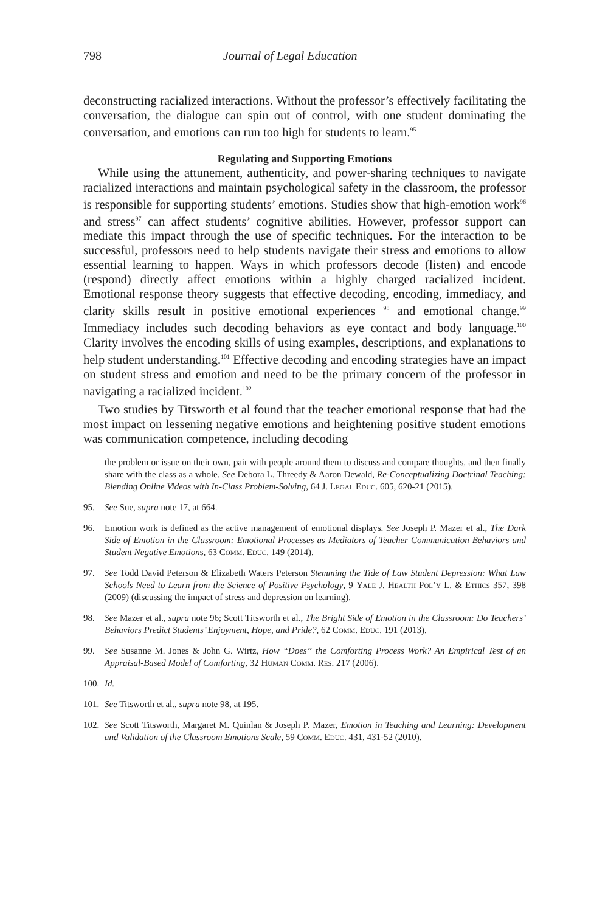798 Journal of Legal Education
deconstructing racialized interactions. Without the professor’s effectively facilitating the conversation, the dialogue can spin out of control, with one student dominating the conversation, and emotions can run too high for students to learn.<sup>95</sup>
Regulating and Supporting Emotions
While using the attunement, authenticity, and power-sharing techniques to navigate racialized interactions and maintain psychological safety in the classroom, the professor is responsible for supporting students’ emotions. Studies show that high-emotion work<sup>96</sup> and stress<sup>97</sup> can affect students’ cognitive abilities. However, professor support can mediate this impact through the use of specific techniques. For the interaction to be successful, professors need to help students navigate their stress and emotions to allow essential learning to happen. Ways in which professors decode (listen) and encode (respond) directly affect emotions within a highly charged racialized incident. Emotional response theory suggests that effective decoding, encoding, immediacy, and clarity skills result in positive emotional experiences <sup>98</sup> and emotional change.<sup>99</sup> Immediacy includes such decoding behaviors as eye contact and body language.<sup>100</sup> Clarity involves the encoding skills of using examples, descriptions, and explanations to help student understanding.<sup>101</sup> Effective decoding and encoding strategies have an impact on student stress and emotion and need to be the primary concern of the professor in navigating a racialized incident.<sup>102</sup>
Two studies by Titsworth et al found that the teacher emotional response that had the most impact on lessening negative emotions and heightening positive student emotions was communication competence, including decoding
the problem or issue on their own, pair with people around them to discuss and compare thoughts, and then finally share with the class as a whole. See Debora L. Threedy & Aaron Dewald, Re-Conceptualizing Doctrinal Teaching: Blending Online Videos with In-Class Problem-Solving, 64 J. Legal Educ. 605, 620-21 (2015).
95. See Sue, supra note 17, at 664.
96. Emotion work is defined as the active management of emotional displays. See Joseph P. Mazer et al., The Dark Side of Emotion in the Classroom: Emotional Processes as Mediators of Teacher Communication Behaviors and Student Negative Emotions, 63 Comm. Educ. 149 (2014).
97. See Todd David Peterson & Elizabeth Waters Peterson Stemming the Tide of Law Student Depression: What Law Schools Need to Learn from the Science of Positive Psychology, 9 Yale J. Health Pol’y L. & Ethics 357, 398 (2009) (discussing the impact of stress and depression on learning).
98. See Mazer et al., supra note 96; Scott Titsworth et al., The Bright Side of Emotion in the Classroom: Do Teachers’ Behaviors Predict Students’ Enjoyment, Hope, and Pride?, 62 Comm. Educ. 191 (2013).
99. See Susanne M. Jones & John G. Wirtz, How “Does” the Comforting Process Work? An Empirical Test of an Appraisal-Based Model of Comforting, 32 Human Comm. Res. 217 (2006).
100. Id.
101. See Titsworth et al., supra note 98, at 195.
102. See Scott Titsworth, Margaret M. Quinlan & Joseph P. Mazer, Emotion in Teaching and Learning: Development and Validation of the Classroom Emotions Scale, 59 Comm. Educ. 431, 431-52 (2010).